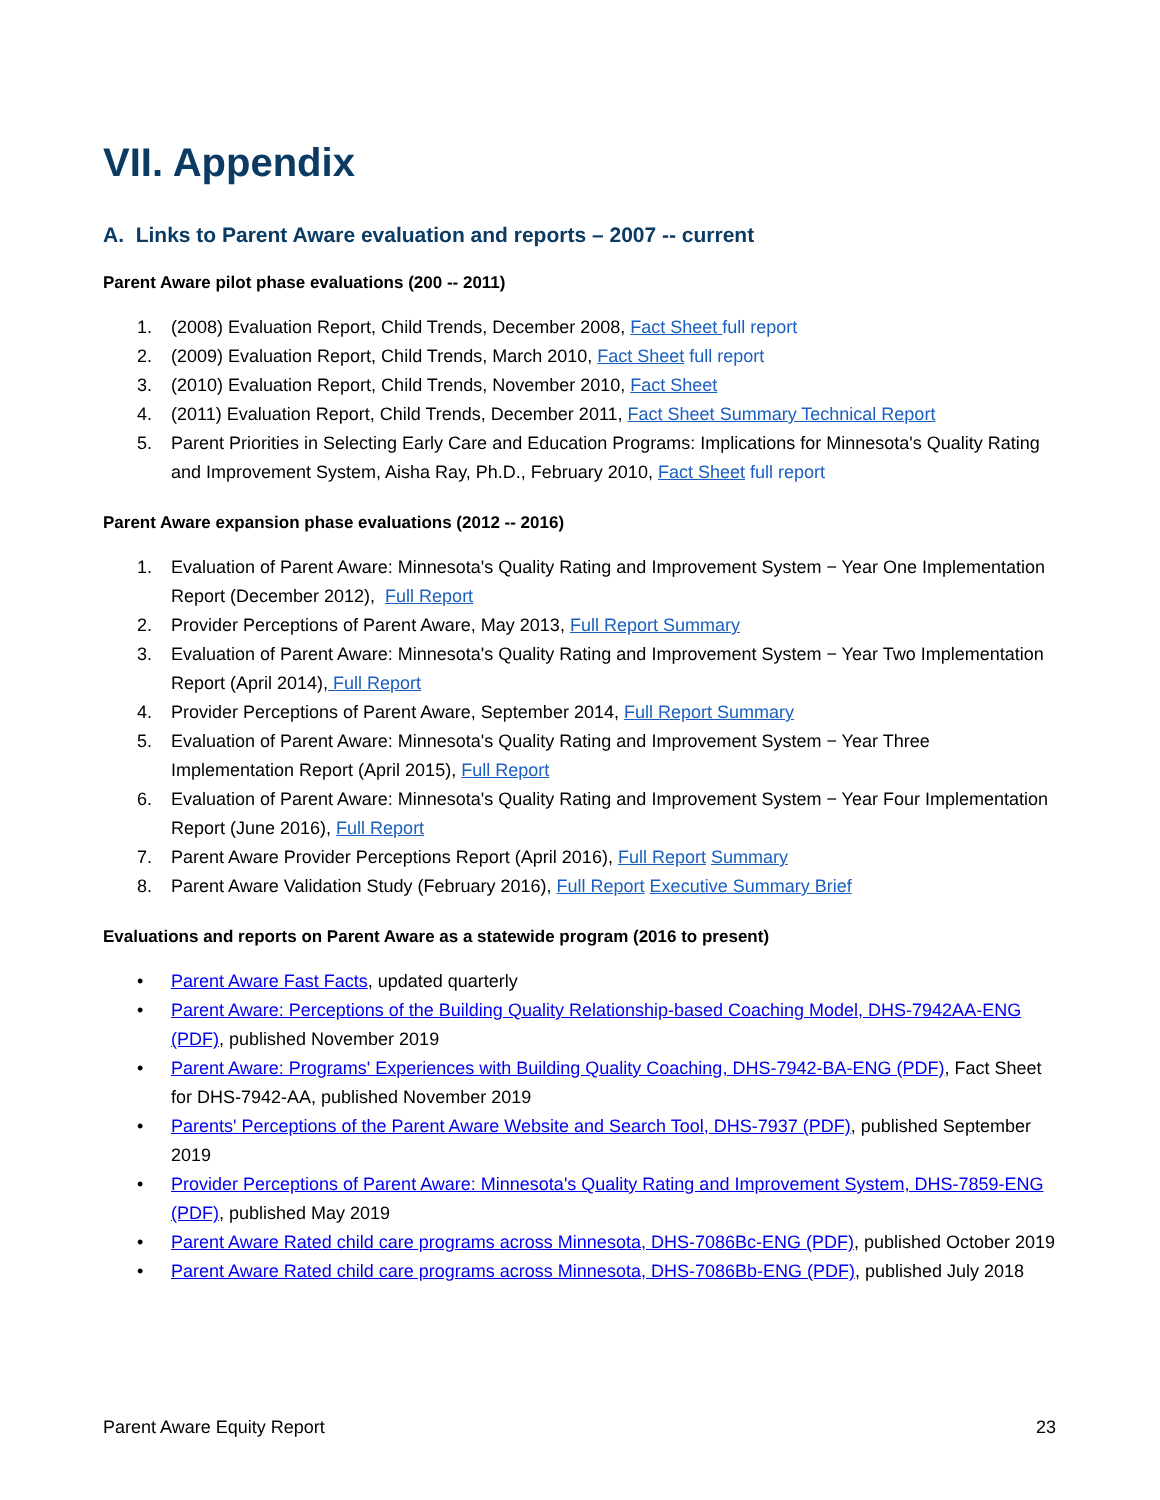VII. Appendix
A. Links to Parent Aware evaluation and reports – 2007 -- current
Parent Aware pilot phase evaluations (200 -- 2011)
1. (2008) Evaluation Report, Child Trends, December 2008, Fact Sheet full report
2. (2009) Evaluation Report, Child Trends, March 2010, Fact Sheet full report
3. (2010) Evaluation Report, Child Trends, November 2010, Fact Sheet
4. (2011) Evaluation Report, Child Trends, December 2011, Fact Sheet Summary Technical Report
5. Parent Priorities in Selecting Early Care and Education Programs: Implications for Minnesota's Quality Rating and Improvement System, Aisha Ray, Ph.D., February 2010, Fact Sheet full report
Parent Aware expansion phase evaluations (2012 -- 2016)
1. Evaluation of Parent Aware: Minnesota's Quality Rating and Improvement System − Year One Implementation Report (December 2012), Full Report
2. Provider Perceptions of Parent Aware, May 2013, Full Report Summary
3. Evaluation of Parent Aware: Minnesota's Quality Rating and Improvement System − Year Two Implementation Report (April 2014), Full Report
4. Provider Perceptions of Parent Aware, September 2014, Full Report Summary
5. Evaluation of Parent Aware: Minnesota's Quality Rating and Improvement System − Year Three Implementation Report (April 2015), Full Report
6. Evaluation of Parent Aware: Minnesota's Quality Rating and Improvement System − Year Four Implementation Report (June 2016), Full Report
7. Parent Aware Provider Perceptions Report (April 2016), Full Report Summary
8. Parent Aware Validation Study (February 2016), Full Report Executive Summary Brief
Evaluations and reports on Parent Aware as a statewide program (2016 to present)
• Parent Aware Fast Facts, updated quarterly
• Parent Aware: Perceptions of the Building Quality Relationship-based Coaching Model, DHS-7942AA-ENG (PDF), published November 2019
• Parent Aware: Programs' Experiences with Building Quality Coaching, DHS-7942-BA-ENG (PDF), Fact Sheet for DHS-7942-AA, published November 2019
• Parents' Perceptions of the Parent Aware Website and Search Tool, DHS-7937 (PDF), published September 2019
• Provider Perceptions of Parent Aware: Minnesota's Quality Rating and Improvement System, DHS-7859-ENG (PDF), published May 2019
• Parent Aware Rated child care programs across Minnesota, DHS-7086Bc-ENG (PDF), published October 2019
• Parent Aware Rated child care programs across Minnesota, DHS-7086Bb-ENG (PDF), published July 2018
Parent Aware Equity Report 23